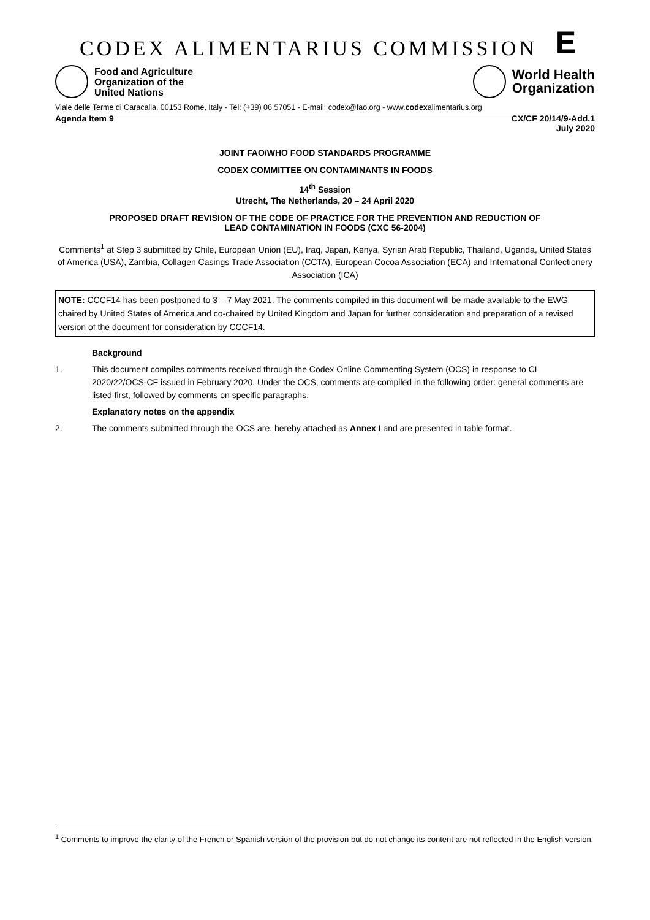CODEX ALIMENTARIUS COMMISSION E
Food and Agriculture
Organization of the
United Nations
World Health
Organization
Viale delle Terme di Caracalla, 00153 Rome, Italy - Tel: (+39) 06 57051 - E-mail: codex@fao.org - www.codexalimentarius.org
Agenda Item 9 CX/CF 20/14/9-Add.1
July 2020
JOINT FAO/WHO FOOD STANDARDS PROGRAMME
CODEX COMMITTEE ON CONTAMINANTS IN FOODS
14<sup>th</sup> Session
Utrecht, The Netherlands, 20 – 24 April 2020
PROPOSED DRAFT REVISION OF THE CODE OF PRACTICE FOR THE PREVENTION AND REDUCTION OF
LEAD CONTAMINATION IN FOODS (CXC 56-2004)
Comments<sup>1</sup> at Step 3 submitted by Chile, European Union (EU), Iraq, Japan, Kenya, Syrian Arab Republic, Thailand, Uganda, United States of America (USA), Zambia, Collagen Casings Trade Association (CCTA), European Cocoa Association (ECA) and International Confectionery Association (ICA)
NOTE: CCCF14 has been postponed to 3 – 7 May 2021. The comments compiled in this document will be made available to the EWG chaired by United States of America and co-chaired by United Kingdom and Japan for further consideration and preparation of a revised version of the document for consideration by CCCF14.
Background
1. This document compiles comments received through the Codex Online Commenting System (OCS) in response to CL 2020/22/OCS-CF issued in February 2020. Under the OCS, comments are compiled in the following order: general comments are listed first, followed by comments on specific paragraphs.
Explanatory notes on the appendix
2. The comments submitted through the OCS are, hereby attached as Annex I and are presented in table format.
<sup>1</sup> Comments to improve the clarity of the French or Spanish version of the provision but do not change its content are not reflected in the English version.